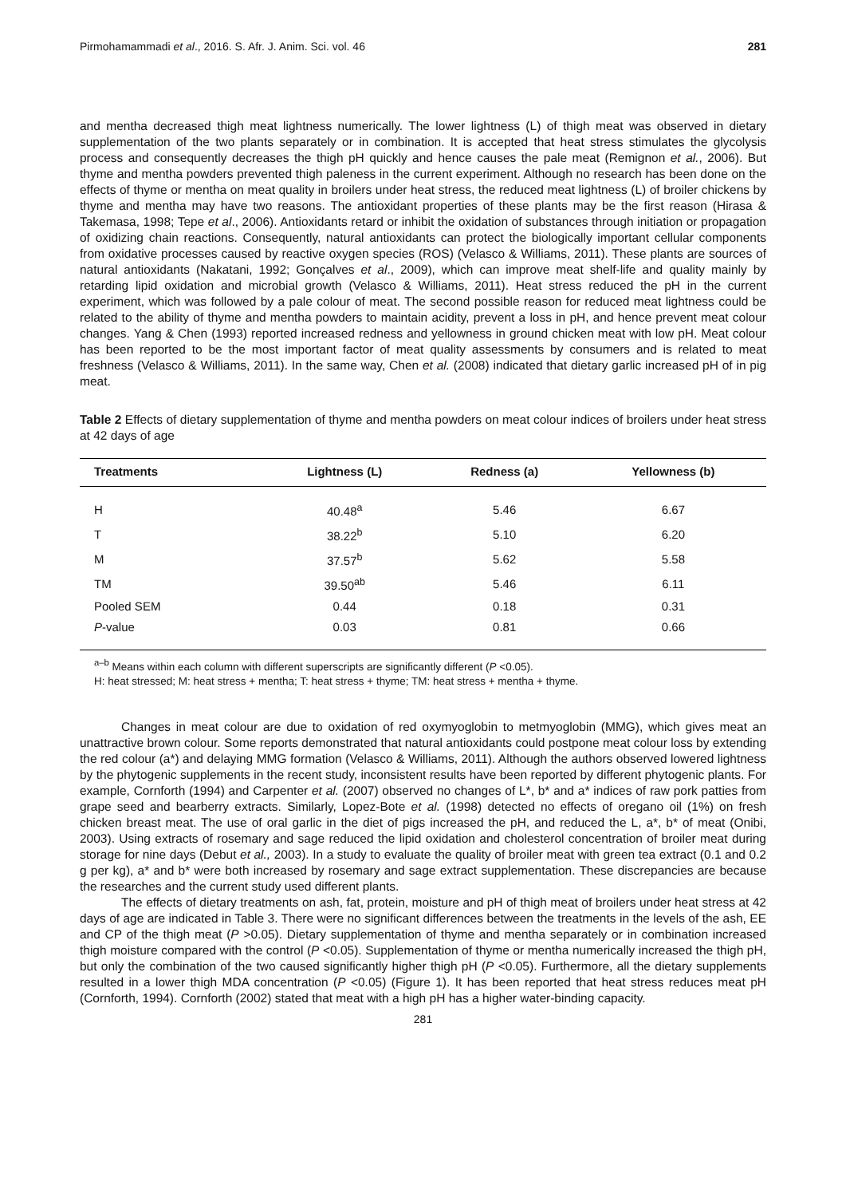Pirmohamammadi et al., 2016. S. Afr. J. Anim. Sci. vol. 46 281
and mentha decreased thigh meat lightness numerically. The lower lightness (L) of thigh meat was observed in dietary supplementation of the two plants separately or in combination. It is accepted that heat stress stimulates the glycolysis process and consequently decreases the thigh pH quickly and hence causes the pale meat (Remignon et al., 2006). But thyme and mentha powders prevented thigh paleness in the current experiment. Although no research has been done on the effects of thyme or mentha on meat quality in broilers under heat stress, the reduced meat lightness (L) of broiler chickens by thyme and mentha may have two reasons. The antioxidant properties of these plants may be the first reason (Hirasa & Takemasa, 1998; Tepe et al., 2006). Antioxidants retard or inhibit the oxidation of substances through initiation or propagation of oxidizing chain reactions. Consequently, natural antioxidants can protect the biologically important cellular components from oxidative processes caused by reactive oxygen species (ROS) (Velasco & Williams, 2011). These plants are sources of natural antioxidants (Nakatani, 1992; Gonçalves et al., 2009), which can improve meat shelf-life and quality mainly by retarding lipid oxidation and microbial growth (Velasco & Williams, 2011). Heat stress reduced the pH in the current experiment, which was followed by a pale colour of meat. The second possible reason for reduced meat lightness could be related to the ability of thyme and mentha powders to maintain acidity, prevent a loss in pH, and hence prevent meat colour changes. Yang & Chen (1993) reported increased redness and yellowness in ground chicken meat with low pH. Meat colour has been reported to be the most important factor of meat quality assessments by consumers and is related to meat freshness (Velasco & Williams, 2011). In the same way, Chen et al. (2008) indicated that dietary garlic increased pH of in pig meat.
Table 2 Effects of dietary supplementation of thyme and mentha powders on meat colour indices of broilers under heat stress at 42 days of age
| Treatments | Lightness (L) | Redness (a) | Yellowness (b) |
| --- | --- | --- | --- |
| H | 40.48<sup>a</sup> | 5.46 | 6.67 |
| T | 38.22<sup>b</sup> | 5.10 | 6.20 |
| M | 37.57<sup>b</sup> | 5.62 | 5.58 |
| TM | 39.50<sup>ab</sup> | 5.46 | 6.11 |
| Pooled SEM | 0.44 | 0.18 | 0.31 |
| P -value | 0.03 | 0.81 | 0.66 |
<sup>a–b</sup> Means within each column with different superscripts are significantly different (P <0.05).
H: heat stressed; M: heat stress + mentha; T: heat stress + thyme; TM: heat stress + mentha + thyme.
Changes in meat colour are due to oxidation of red oxymyoglobin to metmyoglobin (MMG), which gives meat an unattractive brown colour. Some reports demonstrated that natural antioxidants could postpone meat colour loss by extending the red colour (a*) and delaying MMG formation (Velasco & Williams, 2011). Although the authors observed lowered lightness by the phytogenic supplements in the recent study, inconsistent results have been reported by different phytogenic plants. For example, Cornforth (1994) and Carpenter et al. (2007) observed no changes of L*, b* and a* indices of raw pork patties from grape seed and bearberry extracts. Similarly, Lopez-Bote et al. (1998) detected no effects of oregano oil (1%) on fresh chicken breast meat. The use of oral garlic in the diet of pigs increased the pH, and reduced the L, a*, b* of meat (Onibi, 2003). Using extracts of rosemary and sage reduced the lipid oxidation and cholesterol concentration of broiler meat during storage for nine days (Debut et al., 2003). In a study to evaluate the quality of broiler meat with green tea extract (0.1 and 0.2 g per kg), a* and b* were both increased by rosemary and sage extract supplementation. These discrepancies are because the researches and the current study used different plants.
The effects of dietary treatments on ash, fat, protein, moisture and pH of thigh meat of broilers under heat stress at 42 days of age are indicated in Table 3. There were no significant differences between the treatments in the levels of the ash, EE and CP of the thigh meat (P >0.05). Dietary supplementation of thyme and mentha separately or in combination increased thigh moisture compared with the control (P <0.05). Supplementation of thyme or mentha numerically increased the thigh pH, but only the combination of the two caused significantly higher thigh pH (P <0.05). Furthermore, all the dietary supplements resulted in a lower thigh MDA concentration (P <0.05) (Figure 1). It has been reported that heat stress reduces meat pH (Cornforth, 1994). Cornforth (2002) stated that meat with a high pH has a higher water-binding capacity.
281